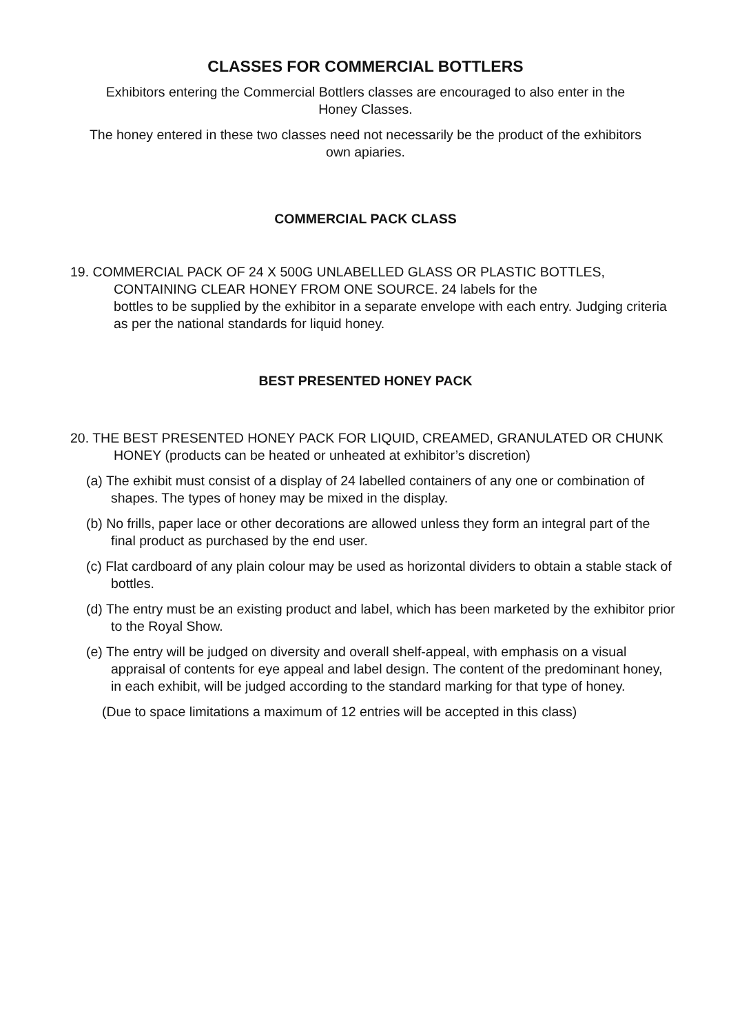CLASSES FOR COMMERCIAL BOTTLERS
Exhibitors entering the Commercial Bottlers classes are encouraged to also enter in the
Honey Classes.
The honey entered in these two classes need not necessarily be the product of the exhibitors
own apiaries.
COMMERCIAL PACK CLASS
19. COMMERCIAL PACK OF 24 X 500G UNLABELLED GLASS OR PLASTIC BOTTLES, CONTAINING CLEAR HONEY FROM ONE SOURCE. 24 labels for the
bottles to be supplied by the exhibitor in a separate envelope with each entry. Judging criteria as per the national standards for liquid honey.
BEST PRESENTED HONEY PACK
20. THE BEST PRESENTED HONEY PACK FOR LIQUID, CREAMED, GRANULATED OR CHUNK HONEY (products can be heated or unheated at exhibitor’s discretion)
(a) The exhibit must consist of a display of 24 labelled containers of any one or combination of shapes. The types of honey may be mixed in the display.
(b) No frills, paper lace or other decorations are allowed unless they form an integral part of the final product as purchased by the end user.
(c) Flat cardboard of any plain colour may be used as horizontal dividers to obtain a stable stack of bottles.
(d) The entry must be an existing product and label, which has been marketed by the exhibitor prior to the Royal Show.
(e) The entry will be judged on diversity and overall shelf-appeal, with emphasis on a visual appraisal of contents for eye appeal and label design. The content of the predominant honey, in each exhibit, will be judged according to the standard marking for that type of honey.
(Due to space limitations a maximum of 12 entries will be accepted in this class)